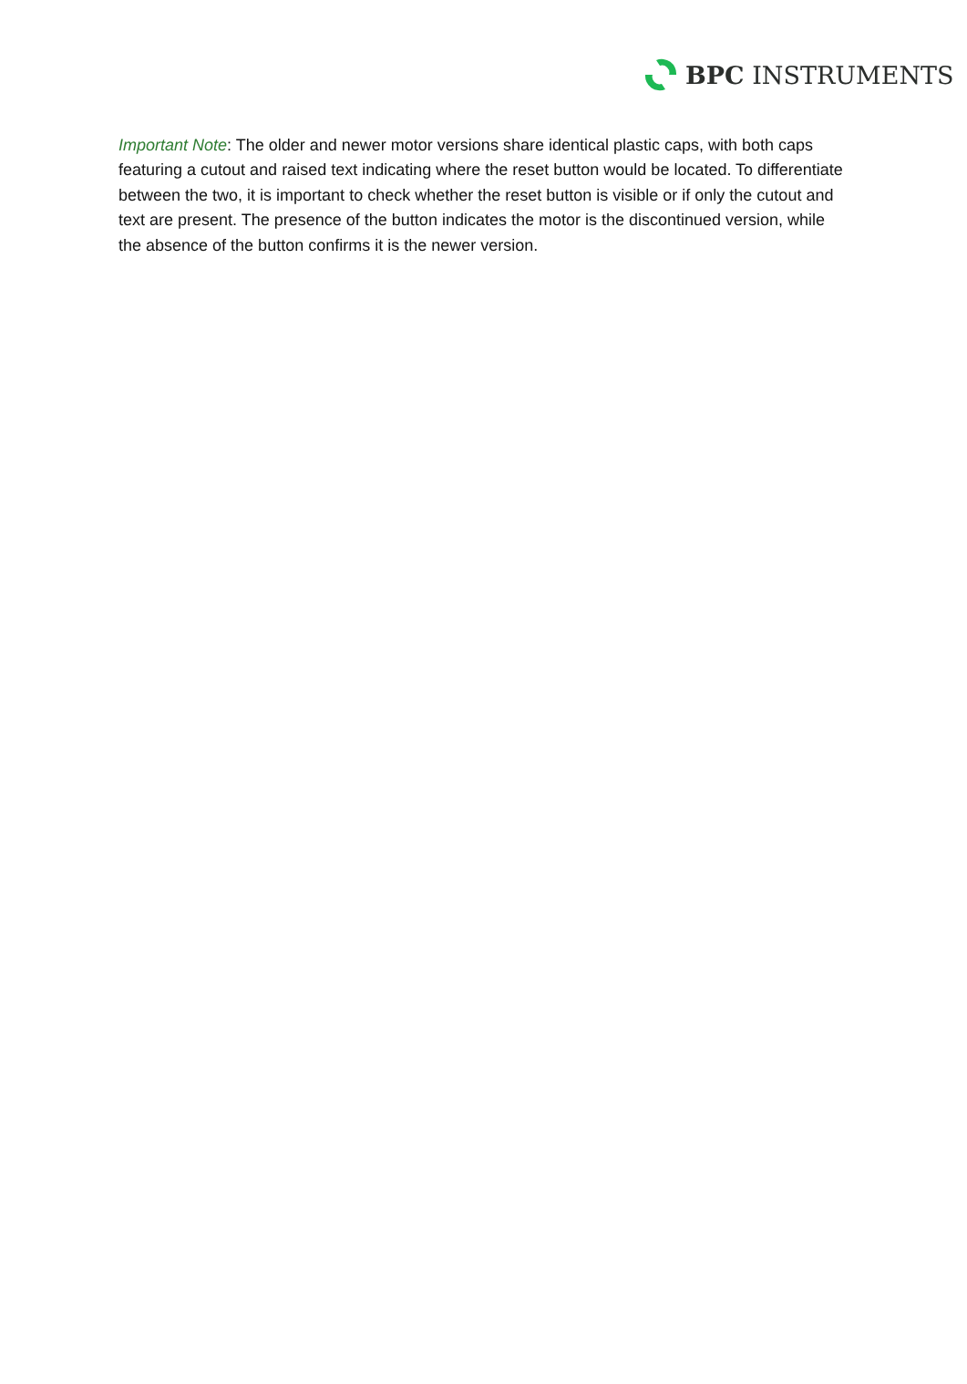BPC INSTRUMENTS
Important Note: The older and newer motor versions share identical plastic caps, with both caps featuring a cutout and raised text indicating where the reset button would be located. To differentiate between the two, it is important to check whether the reset button is visible or if only the cutout and text are present. The presence of the button indicates the motor is the discontinued version, while the absence of the button confirms it is the newer version.